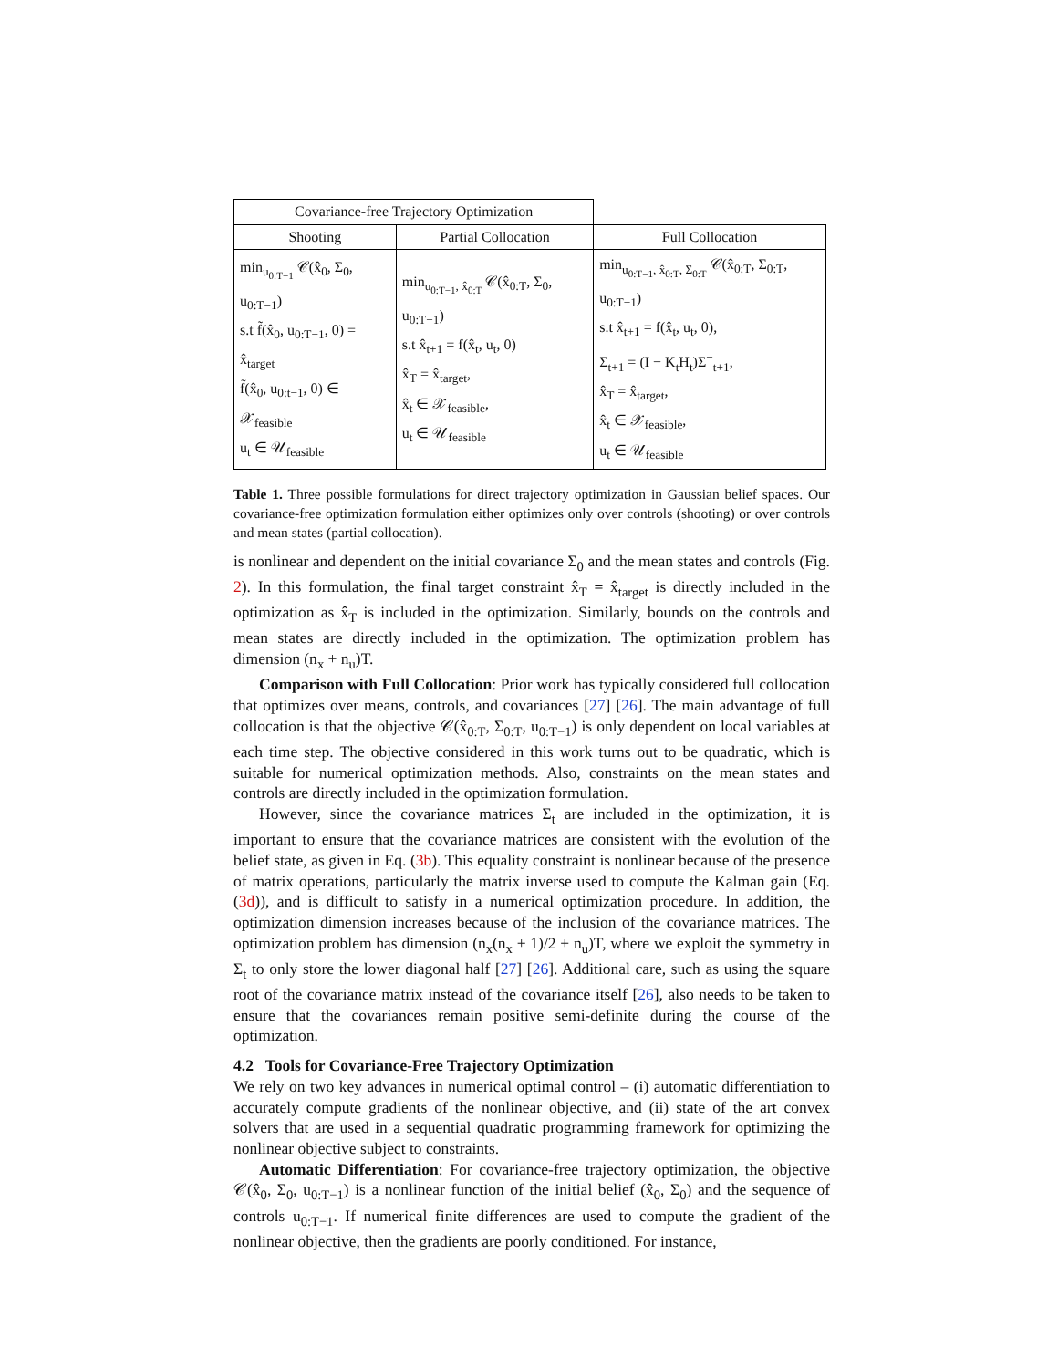| Covariance-free Trajectory Optimization | | |
| --- | --- | --- |
| Shooting | Partial Collocation | Full Collocation |
| min<sub>u<sub>0:T−1</sub></sub> 𝒞(x̂<sub>0</sub>, Σ<sub>0</sub>, u<sub>0:T−1</sub>) s.t f̃(x̂<sub>0</sub>, u<sub>0:T−1</sub>, 0) = x̂<sub>target</sub> f̃(x̂<sub>0</sub>, u<sub>0:t−1</sub>, 0) ∈ 𝒳<sub>feasible</sub> u<sub>t</sub> ∈ 𝒰<sub>feasible</sub> | min<sub>u<sub>0:T−1</sub>, x̂<sub>0:T</sub></sub> 𝒞(x̂<sub>0:T</sub>, Σ<sub>0</sub>, u<sub>0:T−1</sub>) s.t x̂<sub>t+1</sub> = f(x̂<sub>t</sub>, u<sub>t</sub>, 0) x̂<sub>T</sub> = x̂<sub>target</sub>, x̂<sub>t</sub> ∈ 𝒳<sub>feasible</sub>, u<sub>t</sub> ∈ 𝒰<sub>feasible</sub> | min<sub>u<sub>0:T−1</sub>, x̂<sub>0:T</sub>, Σ<sub>0:T</sub></sub> 𝒞(x̂<sub>0:T</sub>, Σ<sub>0:T</sub>, u<sub>0:T−1</sub>) s.t x̂<sub>t+1</sub> = f(x̂<sub>t</sub>, u<sub>t</sub>, 0), Σ<sub>t+1</sub> = (I − K<sub>t</sub>H<sub>t</sub>)Σ<sup>−</sup><sub>t+1</sub>, x̂<sub>T</sub> = x̂<sub>target</sub>, x̂<sub>t</sub> ∈ 𝒳<sub>feasible</sub>, u<sub>t</sub> ∈ 𝒰<sub>feasible</sub> |
Table 1. Three possible formulations for direct trajectory optimization in Gaussian belief spaces. Our covariance-free optimization formulation either optimizes only over controls (shooting) or over controls and mean states (partial collocation).
is nonlinear and dependent on the initial covariance Σ<sub>0</sub> and the mean states and controls (Fig. 2). In this formulation, the final target constraint x̂<sub>T</sub> = x̂<sub>target</sub> is directly included in the optimization as x̂<sub>T</sub> is included in the optimization. Similarly, bounds on the controls and mean states are directly included in the optimization. The optimization problem has dimension (n<sub>x</sub> + n<sub>u</sub>)T.
Comparison with Full Collocation: Prior work has typically considered full collocation that optimizes over means, controls, and covariances [27] [26]. The main advantage of full collocation is that the objective 𝒞(x̂<sub>0:T</sub>, Σ<sub>0:T</sub>, u<sub>0:T−1</sub>) is only dependent on local variables at each time step. The objective considered in this work turns out to be quadratic, which is suitable for numerical optimization methods. Also, constraints on the mean states and controls are directly included in the optimization formulation.
However, since the covariance matrices Σ<sub>t</sub> are included in the optimization, it is important to ensure that the covariance matrices are consistent with the evolution of the belief state, as given in Eq. (3b). This equality constraint is nonlinear because of the presence of matrix operations, particularly the matrix inverse used to compute the Kalman gain (Eq. (3d)), and is difficult to satisfy in a numerical optimization procedure. In addition, the optimization dimension increases because of the inclusion of the covariance matrices. The optimization problem has dimension (n<sub>x</sub>(n<sub>x</sub> + 1)/2 + n<sub>u</sub>)T, where we exploit the symmetry in Σ<sub>t</sub> to only store the lower diagonal half [27] [26]. Additional care, such as using the square root of the covariance matrix instead of the covariance itself [26], also needs to be taken to ensure that the covariances remain positive semi-definite during the course of the optimization.
4.2 Tools for Covariance-Free Trajectory Optimization
We rely on two key advances in numerical optimal control – (i) automatic differentiation to accurately compute gradients of the nonlinear objective, and (ii) state of the art convex solvers that are used in a sequential quadratic programming framework for optimizing the nonlinear objective subject to constraints.
Automatic Differentiation: For covariance-free trajectory optimization, the objective 𝒞(x̂<sub>0</sub>, Σ<sub>0</sub>, u<sub>0:T−1</sub>) is a nonlinear function of the initial belief (x̂<sub>0</sub>, Σ<sub>0</sub>) and the sequence of controls u<sub>0:T−1</sub>. If numerical finite differences are used to compute the gradient of the nonlinear objective, then the gradients are poorly conditioned. For instance,